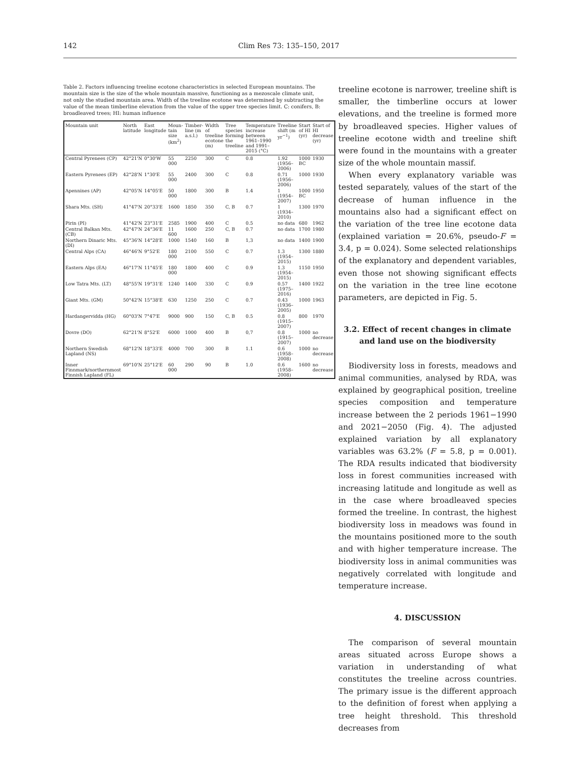142 Clim Res 73: 135–150, 2017
Table 2. Factors influencing treeline ecotone characteristics in selected European mountains. The mountain size is the size of the whole mountain massive, functioning as a mezoscale climate unit, not only the studied mountain area. Width of the treeline ecotone was determined by subtracting the value of the mean timberline elevation from the value of the upper tree species limit. C: conifers, B: broadleaved trees; HI: human influence
| Mountain unit | North latitude | East longitude | Moun-tain size (km<sup>2</sup>) | Timber-line (m a.s.l.) | Width of treeline ecotone (m) | Tree species forming the treeline | Temperature increase between 1961–1990 and 1991–2015 (°C) | Treeline shift (m yr<sup>−1</sup>) | Start of HI (yr) | Start of HI decrease (yr) |
| --- | --- | --- | --- | --- | --- | --- | --- | --- | --- | --- |
| Central Pyrenees (CP) | 42°21'N | 0°30'W | 55 000 | 2250 | 300 | C | 0.8 | 1.92 (1956–2006) | 1000 BC | 1930 |
| Eastern Pyrenees (EP) | 42°28'N | 1°30'E | 55 000 | 2400 | 300 | C | 0.8 | 0.71 (1956–2006) | 1000 | 1930 |
| Apennines (AP) | 42°05'N | 14°05'E | 50 000 | 1800 | 300 | B | 1.4 | 1 (1954–2007) | 1000 BC | 1950 |
| Shara Mts. (SH) | 41°47'N | 20°33'E | 1600 | 1850 | 350 | C, B | 0.7 | 1 (1934–2010) | 1300 | 1970 |
| Pirin (PI) | 41°42'N | 23°31'E | 2585 | 1900 | 400 | C | 0.5 | no data | 680 | 1962 |
| Central Balkan Mts. (CB) | 42°47'N | 24°36'E | 11 600 | 1600 | 250 | C, B | 0.7 | no data | 1700 | 1980 |
| Northern Dinaric Mts. (DI) | 45°36'N | 14°28'E | 1000 | 1540 | 160 | B | 1,3 | no data | 1400 | 1900 |
| Central Alps (CA) | 46°46'N | 9°52'E | 180 000 | 2100 | 550 | C | 0.7 | 1.3 (1954–2015) | 1300 | 1880 |
| Eastern Alps (EA) | 46°17'N | 11°45'E | 180 000 | 1800 | 400 | C | 0.9 | 1.3 (1954–2015) | 1150 | 1950 |
| Low Tatra Mts. (LT) | 48°55'N | 19°31'E | 1240 | 1400 | 330 | C | 0.9 | 0.57 (1975–2016) | 1400 | 1922 |
| Giant Mts. (GM) | 50°42'N | 15°38'E | 630 | 1250 | 250 | C | 0.7 | 0.43 (1936–2005) | 1000 | 1963 |
| Hardangervidda (HG) | 60°03'N | 7°47'E | 9000 | 900 | 150 | C, B | 0.5 | 0.8 (1915–2007) | 800 | 1970 |
| Dovre (DO) | 62°21'N | 8°52'E | 6000 | 1000 | 400 | B | 0,7 | 0.8 (1915–2007) | 1000 | no decrease |
| Northern Swedish Lapland (NS) | 68°12'N | 18°33'E | 4000 | 700 | 300 | B | 1.1 | 0.6 (1958–2008) | 1000 | no decrease |
| Inner Finnmark/northernmost Finnish Lapland (FL) | 69°10'N | 25°12'E | 60 000 | 290 | 90 | B | 1.0 | 0.6 (1958–2008) | 1600 | no decrease |
treeline ecotone is narrower, treeline shift is smaller, the timberline occurs at lower elevations, and the treeline is formed more by broadleaved species. Higher values of treeline ecotone width and treeline shift were found in the mountains with a greater size of the whole mountain massif.
When every explanatory variable was tested separately, values of the start of the decrease of human influence in the mountains also had a significant effect on the variation of the tree line ecotone data (explained variation = 20.6%, pseudo-F = 3.4, p = 0.024). Some selected relationships of the explanatory and dependent variables, even those not showing significant effects on the variation in the tree line ecotone parameters, are depicted in Fig. 5.
3.2. Effect of recent changes in climate and land use on the biodiversity
Biodiversity loss in forests, meadows and animal communities, analysed by RDA, was explained by geographical position, treeline species composition and temperature increase between the 2 periods 1961−1990 and 2021−2050 (Fig. 4). The adjusted explained variation by all explanatory variables was 63.2% (F = 5.8, p = 0.001). The RDA results indicated that biodiversity loss in forest communities increased with increasing latitude and longitude as well as in the case where broadleaved species formed the treeline. In contrast, the highest biodiversity loss in meadows was found in the mountains positioned more to the south and with higher temperature increase. The biodiversity loss in animal communities was negatively correlated with longitude and temperature increase.
4. DISCUSSION
The comparison of several mountain areas situated across Europe shows a variation in understanding of what constitutes the treeline across countries. The primary issue is the different approach to the definition of forest when applying a tree height threshold. This threshold decreases from